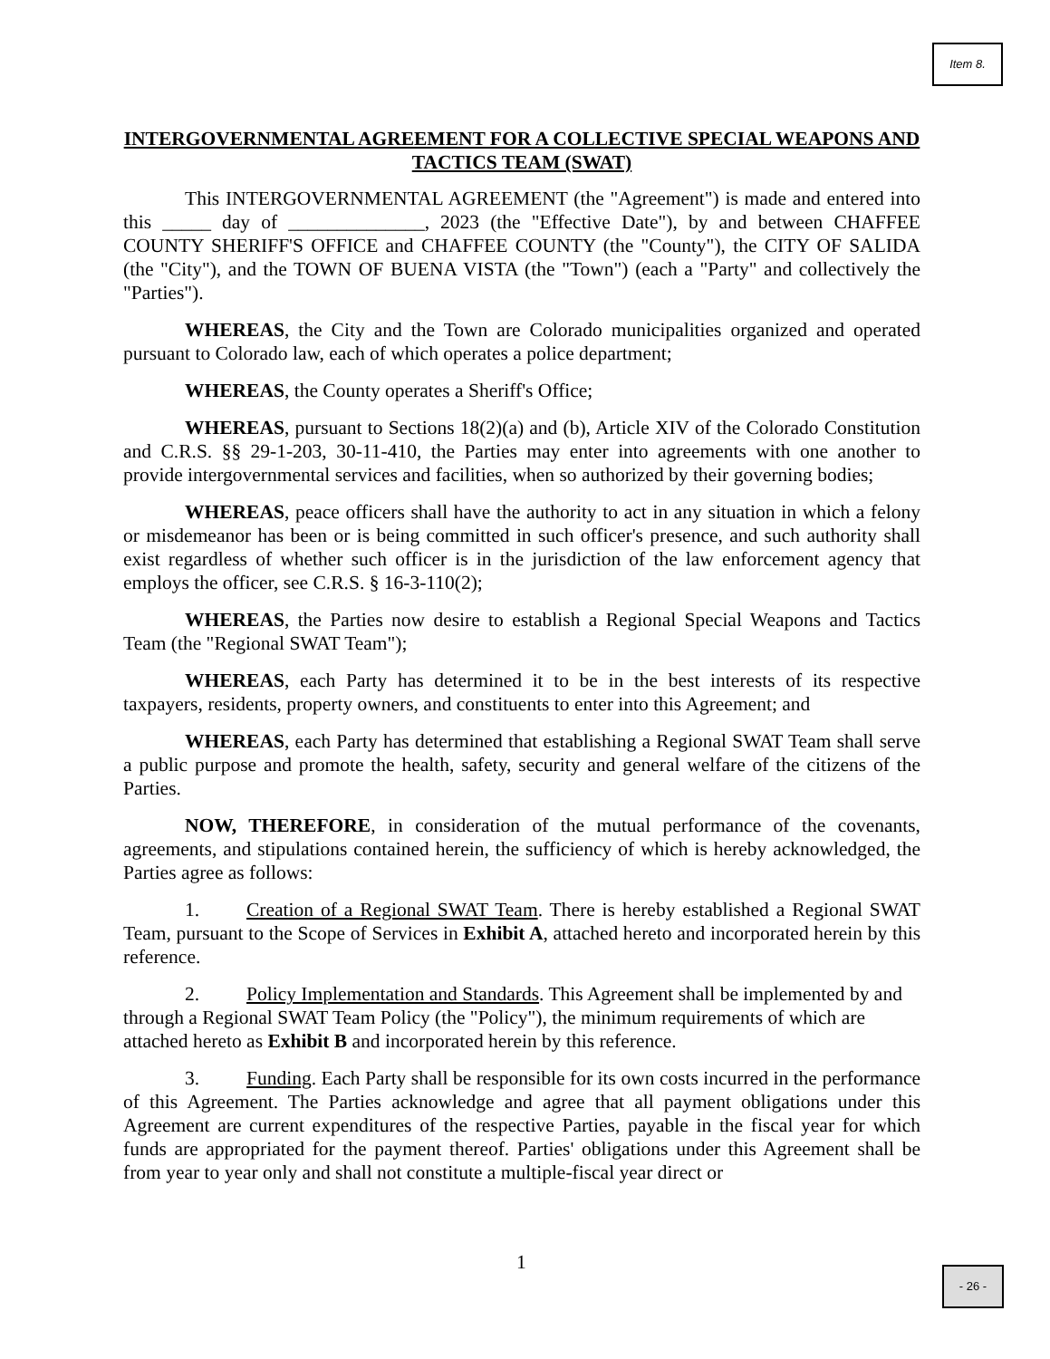Item 8.
INTERGOVERNMENTAL AGREEMENT FOR A COLLECTIVE SPECIAL WEAPONS AND TACTICS TEAM (SWAT)
This INTERGOVERNMENTAL AGREEMENT (the "Agreement") is made and entered into this _____ day of ______________, 2023 (the "Effective Date"), by and between CHAFFEE COUNTY SHERIFF'S OFFICE and CHAFFEE COUNTY (the "County"), the CITY OF SALIDA (the "City"), and the TOWN OF BUENA VISTA (the "Town") (each a "Party" and collectively the "Parties").
WHEREAS, the City and the Town are Colorado municipalities organized and operated pursuant to Colorado law, each of which operates a police department;
WHEREAS, the County operates a Sheriff's Office;
WHEREAS, pursuant to Sections 18(2)(a) and (b), Article XIV of the Colorado Constitution and C.R.S. §§ 29-1-203, 30-11-410, the Parties may enter into agreements with one another to provide intergovernmental services and facilities, when so authorized by their governing bodies;
WHEREAS, peace officers shall have the authority to act in any situation in which a felony or misdemeanor has been or is being committed in such officer's presence, and such authority shall exist regardless of whether such officer is in the jurisdiction of the law enforcement agency that employs the officer, see C.R.S. § 16-3-110(2);
WHEREAS, the Parties now desire to establish a Regional Special Weapons and Tactics Team (the "Regional SWAT Team");
WHEREAS, each Party has determined it to be in the best interests of its respective taxpayers, residents, property owners, and constituents to enter into this Agreement; and
WHEREAS, each Party has determined that establishing a Regional SWAT Team shall serve a public purpose and promote the health, safety, security and general welfare of the citizens of the Parties.
NOW, THEREFORE, in consideration of the mutual performance of the covenants, agreements, and stipulations contained herein, the sufficiency of which is hereby acknowledged, the Parties agree as follows:
1. Creation of a Regional SWAT Team. There is hereby established a Regional SWAT Team, pursuant to the Scope of Services in Exhibit A, attached hereto and incorporated herein by this reference.
2. Policy Implementation and Standards. This Agreement shall be implemented by and through a Regional SWAT Team Policy (the "Policy"), the minimum requirements of which are attached hereto as Exhibit B and incorporated herein by this reference.
3. Funding. Each Party shall be responsible for its own costs incurred in the performance of this Agreement. The Parties acknowledge and agree that all payment obligations under this Agreement are current expenditures of the respective Parties, payable in the fiscal year for which funds are appropriated for the payment thereof. Parties' obligations under this Agreement shall be from year to year only and shall not constitute a multiple-fiscal year direct or
1 - 26 -